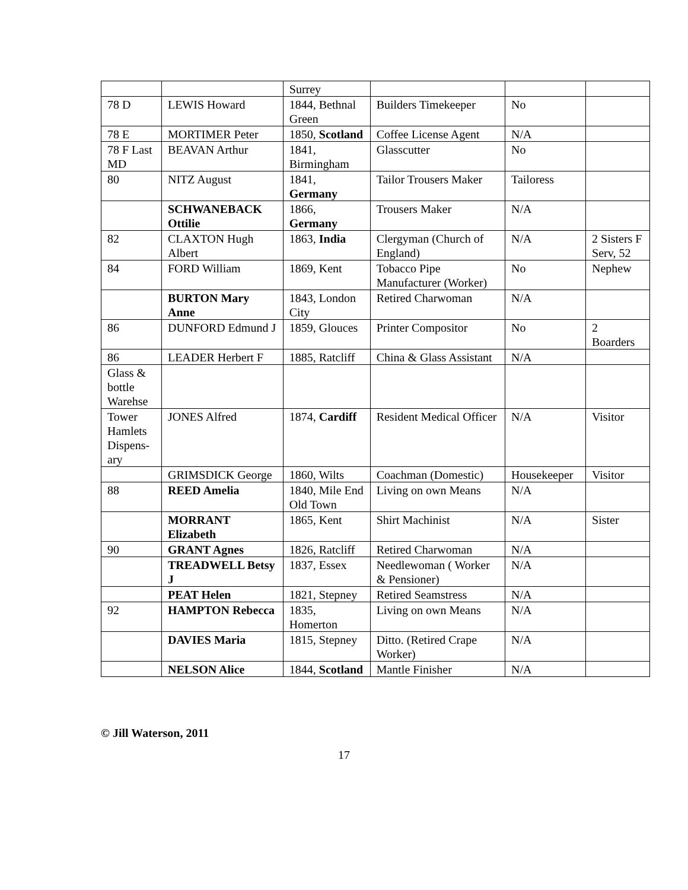| | | Surrey | | | |
| 78 D | LEWIS Howard | 1844, Bethnal Green | Builders Timekeeper | No | |
| 78 E | MORTIMER Peter | 1850, Scotland | Coffee License Agent | N/A | |
| 78 F Last MD | BEAVAN Arthur | 1841, Birmingham | Glasscutter | No | |
| 80 | NITZ August | 1841, Germany | Tailor Trousers Maker | Tailoress | |
| | SCHWANEBACK Ottilie | 1866, Germany | Trousers Maker | N/A | |
| 82 | CLAXTON Hugh Albert | 1863, India | Clergyman (Church of England) | N/A | 2 Sisters F Serv, 52 |
| 84 | FORD William | 1869, Kent | Tobacco Pipe Manufacturer (Worker) | No | Nephew |
| | BURTON Mary Anne | 1843, London City | Retired Charwoman | N/A | |
| 86 | DUNFORD Edmund J | 1859, Glouces | Printer Compositor | No | 2 Boarders |
| 86 | LEADER Herbert F | 1885, Ratcliff | China & Glass Assistant | N/A | |
| Glass & bottle Warehse | | | | | |
| Tower Hamlets Dispens-ary | JONES Alfred | 1874, Cardiff | Resident Medical Officer | N/A | Visitor |
| | GRIMSDICK George | 1860, Wilts | Coachman (Domestic) | Housekeeper | Visitor |
| 88 | REED Amelia | 1840, Mile End Old Town | Living on own Means | N/A | |
| | MORRANT Elizabeth | 1865, Kent | Shirt Machinist | N/A | Sister |
| 90 | GRANT Agnes | 1826, Ratcliff | Retired Charwoman | N/A | |
| | TREADWELL Betsy J | 1837, Essex | Needlewoman ( Worker & Pensioner) | N/A | |
| | PEAT Helen | 1821, Stepney | Retired Seamstress | N/A | |
| 92 | HAMPTON Rebecca | 1835, Homerton | Living on own Means | N/A | |
| | DAVIES Maria | 1815, Stepney | Ditto. (Retired Crape Worker) | N/A | |
| | NELSON Alice | 1844, Scotland | Mantle Finisher | N/A | |
© Jill Waterson, 2011
17